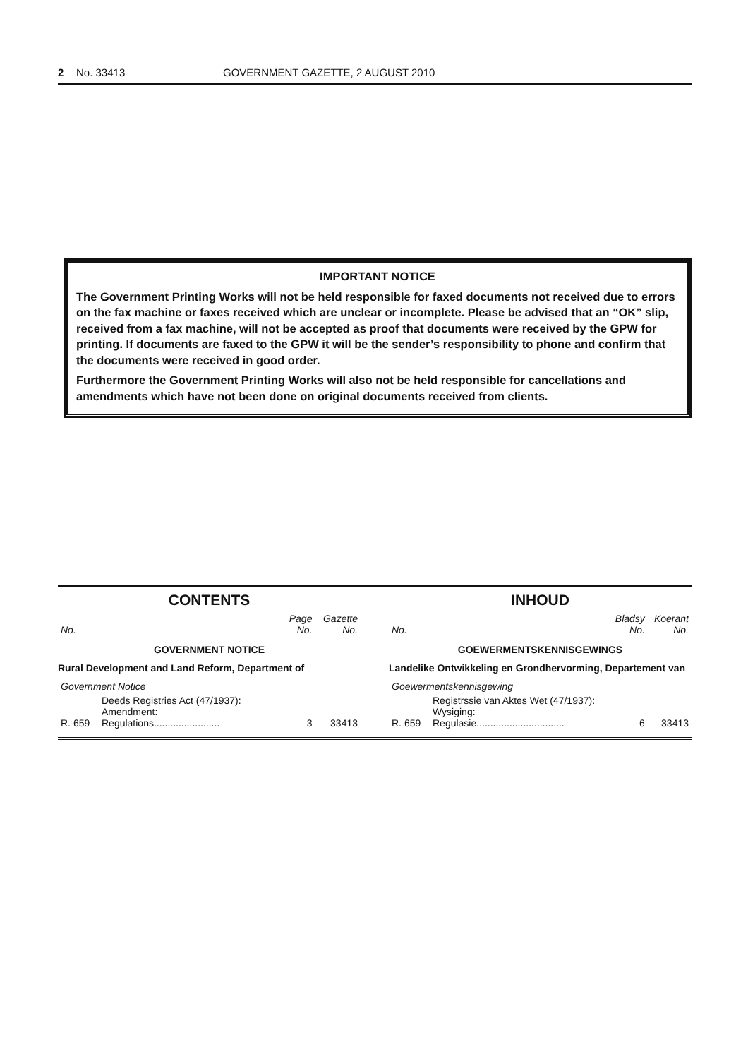2 No. 33413 GOVERNMENT GAZETTE, 2 AUGUST 2010
IMPORTANT NOTICE
The Government Printing Works will not be held responsible for faxed documents not received due to errors on the fax machine or faxes received which are unclear or incomplete. Please be advised that an “OK” slip, received from a fax machine, will not be accepted as proof that documents were received by the GPW for printing. If documents are faxed to the GPW it will be the sender’s responsibility to phone and confirm that the documents were received in good order.
Furthermore the Government Printing Works will also not be held responsible for cancellations and amendments which have not been done on original documents received from clients.
CONTENTS
| No. | | Page No. | Gazette No. |
| --- | --- | --- | --- |
| GOVERNMENT NOTICE | | | |
| Rural Development and Land Reform, Department of | | | |
| Government Notice | | | |
| R. 659 | Deeds Registries Act (47/1937): Amendment: Regulations........................ | 3 | 33413 |
INHOUD
| No. | | Bladsy No. | Koerant No. |
| --- | --- | --- | --- |
| GOEWERMENTSKENNISGEWINGS | | | |
| Landelike Ontwikkeling en Grondhervorming, Departement van | | | |
| Goewermentskennisgewing | | | |
| R. 659 | Registrssie van Aktes Wet (47/1937): Wysiging: Regulasie................................ | 6 | 33413 |